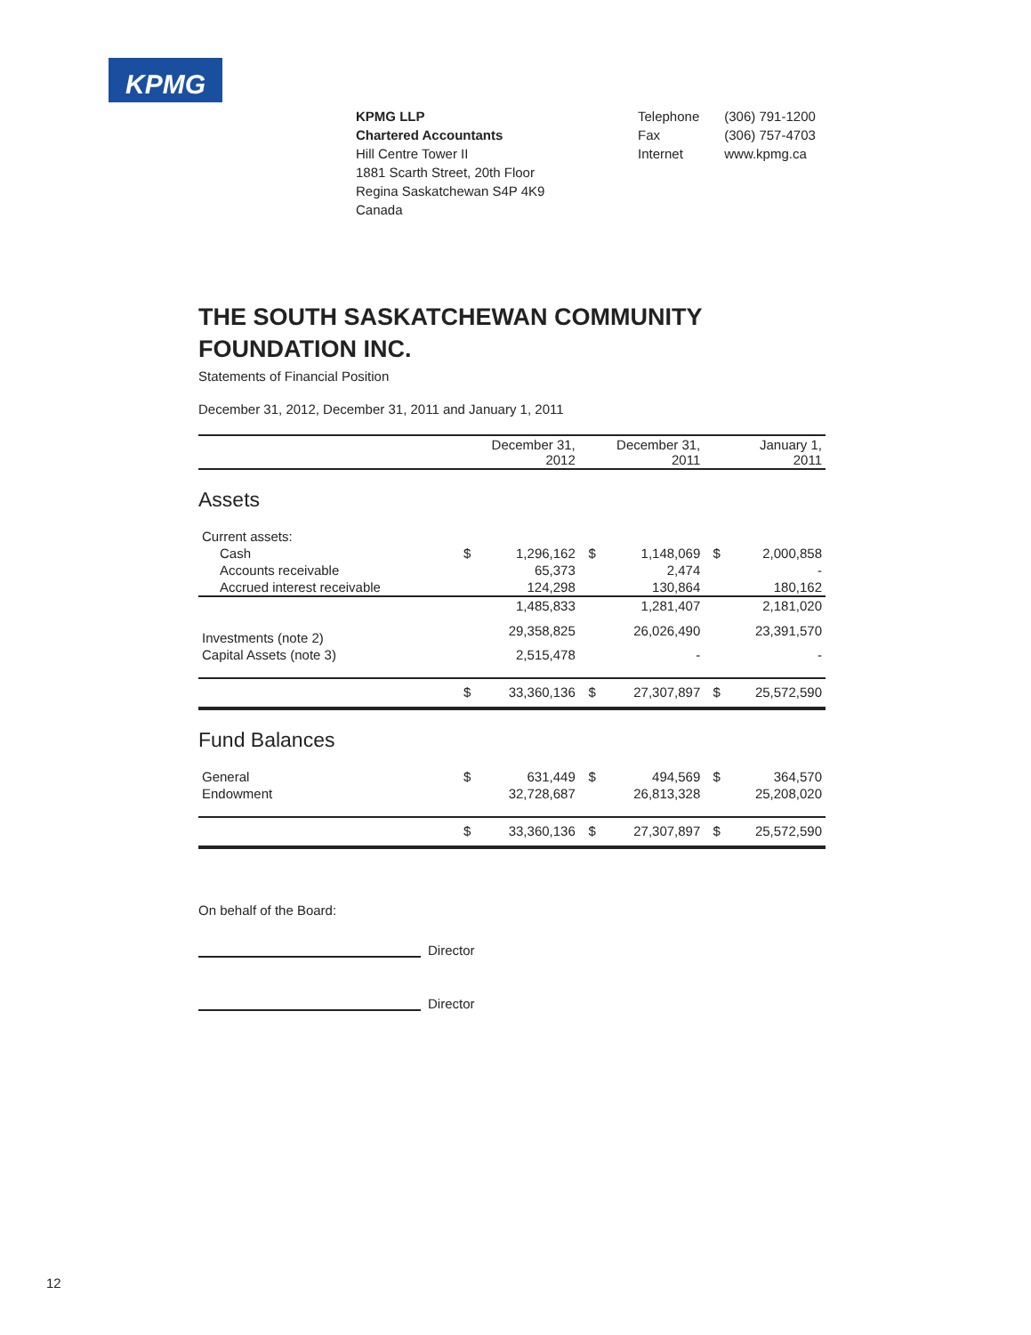KPMG
KPMG LLP
Chartered Accountants
Hill Centre Tower II
1881 Scarth Street, 20th Floor
Regina Saskatchewan S4P 4K9
Canada
| Telephone | (306) 791-1200 |
| Fax | (306) 757-4703 |
| Internet | www.kpmg.ca |
THE SOUTH SASKATCHEWAN COMMUNITY FOUNDATION INC.
Statements of Financial Position
December 31, 2012, December 31, 2011 and January 1, 2011
| | December 31, 2012 | | December 31, 2011 | | January 1, 2011 | |
| --- | --- | --- | --- | --- | --- | --- |
| Assets | | | | | | |
| Current assets: | | | | | | |
| Cash | $ | 1,296,162 | $ | 1,148,069 | $ | 2,000,858 |
| Accounts receivable | | 65,373 | | 2,474 | | - |
| Accrued interest receivable | | 124,298 | | 130,864 | | 180,162 |
| | | 1,485,833 | | 1,281,407 | | 2,181,020 |
| Investments (note 2) | | 29,358,825 | | 26,026,490 | | 23,391,570 |
| Capital Assets (note 3) | | 2,515,478 | | - | | - |
| | $ | 33,360,136 | $ | 27,307,897 | $ | 25,572,590 |
| Fund Balances | | | | | | |
| General | $ | 631,449 | $ | 494,569 | $ | 364,570 |
| Endowment | | 32,728,687 | | 26,813,328 | | 25,208,020 |
| | $ | 33,360,136 | $ | 27,307,897 | $ | 25,572,590 |
On behalf of the Board:
Director
Director
12